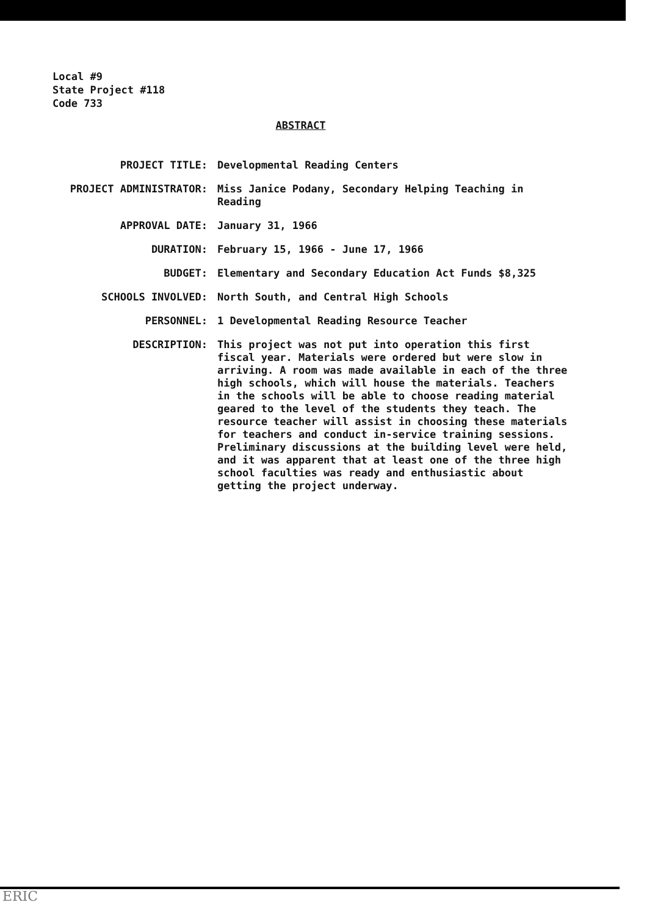Local #9
State Project #118
Code 733
ABSTRACT
PROJECT TITLE: Developmental Reading Centers
PROJECT ADMINISTRATOR: Miss Janice Podany, Secondary Helping Teaching in Reading
APPROVAL DATE: January 31, 1966
DURATION: February 15, 1966 - June 17, 1966
BUDGET: Elementary and Secondary Education Act Funds $8,325
SCHOOLS INVOLVED: North South, and Central High Schools
PERSONNEL: 1 Developmental Reading Resource Teacher
DESCRIPTION: This project was not put into operation this first fiscal year. Materials were ordered but were slow in arriving. A room was made available in each of the three high schools, which will house the materials. Teachers in the schools will be able to choose reading material geared to the level of the students they teach. The resource teacher will assist in choosing these materials for teachers and conduct in-service training sessions. Preliminary discussions at the building level were held, and it was apparent that at least one of the three high school faculties was ready and enthusiastic about getting the project underway.
ERIC